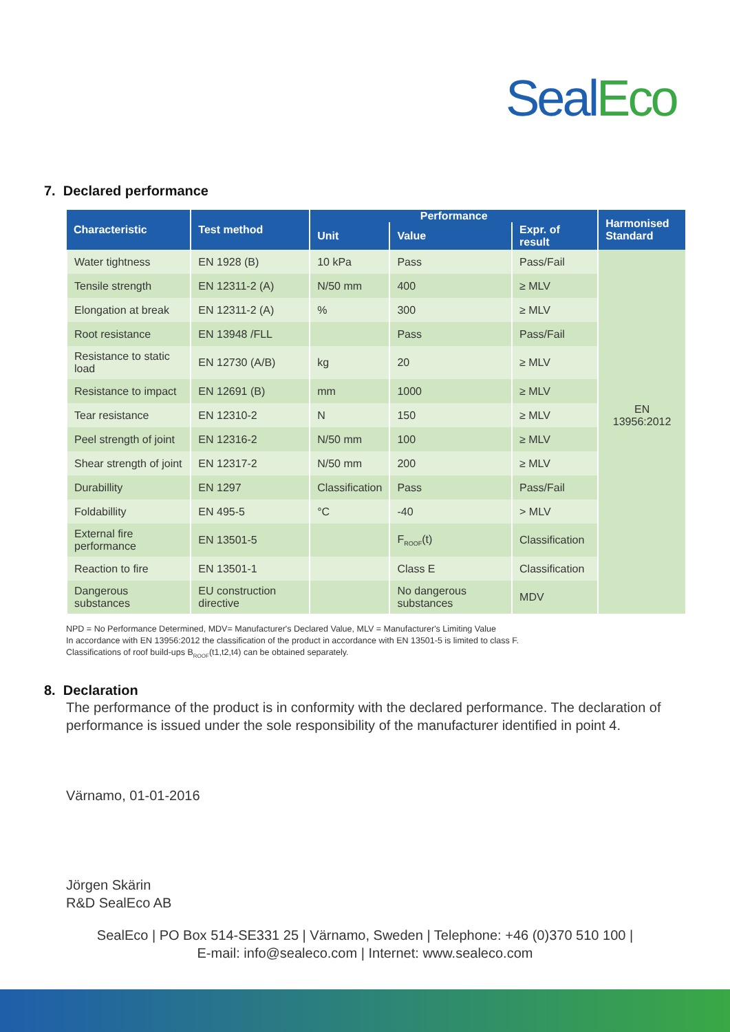SealEco
7. Declared performance
| Characteristic | Test method | Performance | | | Harmonised Standard |
| --- | --- | --- | --- | --- | --- |
| | | Unit | Value | Expr. of result | |
| Water tightness | EN 1928 (B) | 10 kPa | Pass | Pass/Fail | EN 13956:2012 |
| Tensile strength | EN 12311-2 (A) | N/50 mm | 400 | ≥ MLV | |
| Elongation at break | EN 12311-2 (A) | % | 300 | ≥ MLV | |
| Root resistance | EN 13948 /FLL | | Pass | Pass/Fail | |
| Resistance to static load | EN 12730 (A/B) | kg | 20 | ≥ MLV | |
| Resistance to impact | EN 12691 (B) | mm | 1000 | ≥ MLV | |
| Tear resistance | EN 12310-2 | N | 150 | ≥ MLV | |
| Peel strength of joint | EN 12316-2 | N/50 mm | 100 | ≥ MLV | |
| Shear strength of joint | EN 12317-2 | N/50 mm | 200 | ≥ MLV | |
| Durabillity | EN 1297 | Classification | Pass | Pass/Fail | |
| Foldabillity | EN 495-5 | °C | -40 | > MLV | |
| External fire performance | EN 13501-5 | | F<sub>ROOF</sub>(t) | Classification | |
| Reaction to fire | EN 13501-1 | | Class E | Classification | |
| Dangerous substances | EU construction directive | | No dangerous substances | MDV | |
NPD = No Performance Determined, MDV= Manufacturer's Declared Value, MLV = Manufacturer's Limiting Value
In accordance with EN 13956:2012 the classification of the product in accordance with EN 13501-5 is limited to class F.
Classifications of roof build-ups B<sub>ROOF</sub>(t1,t2,t4) can be obtained separately.
8. Declaration
The performance of the product is in conformity with the declared performance. The declaration of performance is issued under the sole responsibility of the manufacturer identified in point 4.
Värnamo, 01-01-2016
Jörgen Skärin
R&D SealEco AB
SealEco | PO Box 514-SE331 25 | Värnamo, Sweden | Telephone: +46 (0)370 510 100 |
E-mail: info@sealeco.com | Internet: www.sealeco.com